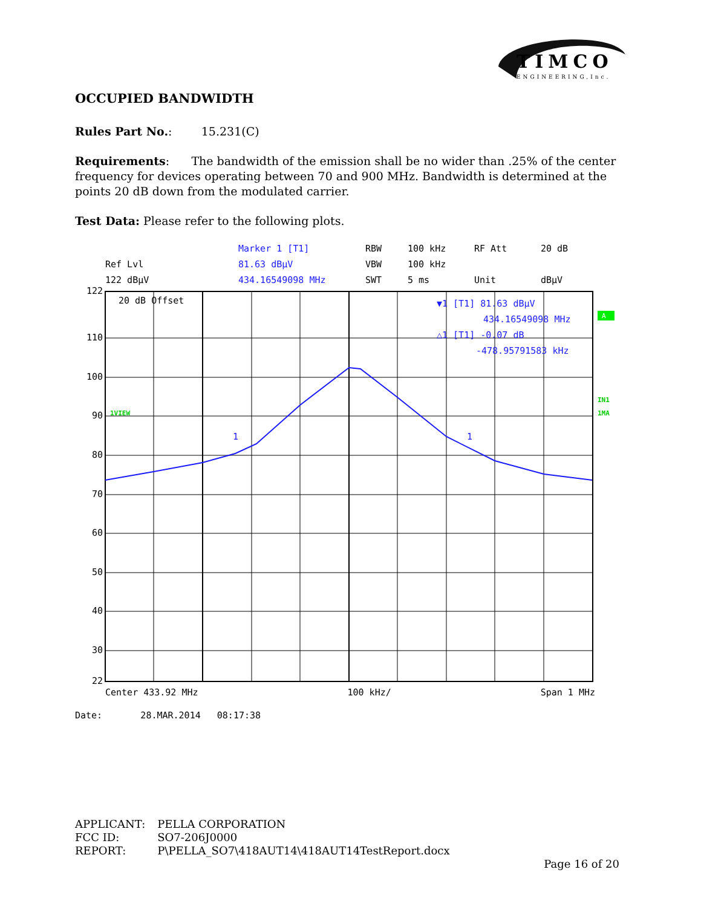TIMCO
ENGINEERING,Inc.
OCCUPIED BANDWIDTH
Rules Part No.: 15.231(C)
Requirements: The bandwidth of the emission shall be no wider than .25% of the center frequency for devices operating between 70 and 900 MHz. Bandwidth is determined at the points 20 dB down from the modulated carrier.
Test Data: Please refer to the following plots.
Marker 1 [T1] RBW 100 kHz RF Att 20 dB Ref Lvl 81.63 dBµV VBW 100 kHz 122 dBµV 434.16549098 MHz SWT 5 ms Unit dBµV
122
110
100
90
80
70
60
50
40
30
22
20 dB Offset
▼1 [T1] 81.63 dBµV
434.16549098 MHz
△1 [T1] -0.07 dB
-478.95791583 kHz
1
1
1VIEW
IN1
1MA
A
Center 433.92 MHz 100 kHz/ Span 1 MHz
Date: 28.MAR.2014 08:17:38
| APPLICANT: | PELLA CORPORATION |
| FCC ID: | SO7-206J0000 |
| REPORT: | P\PELLA_SO7\418AUT14\418AUT14TestReport.docx |
Page 16 of 20